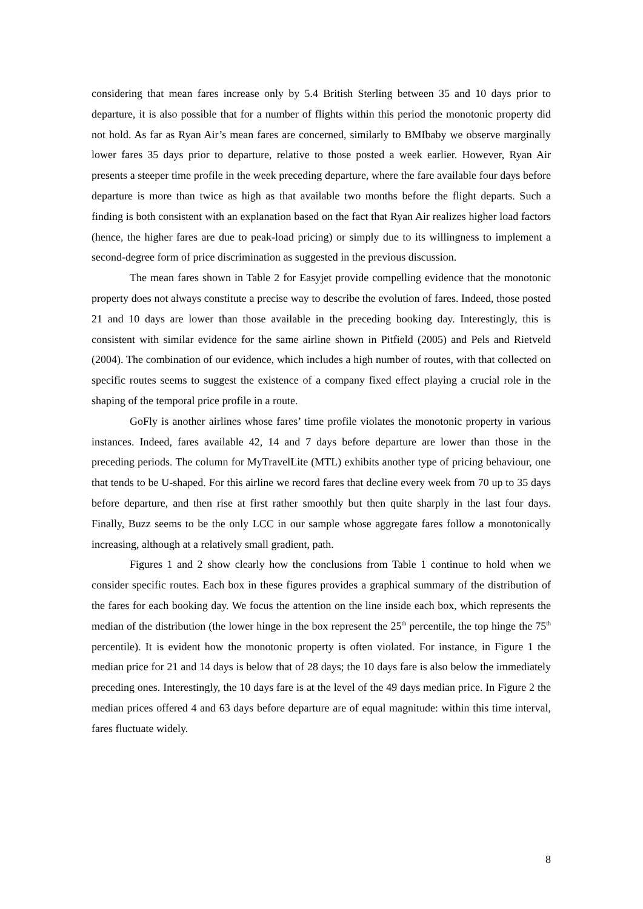considering that mean fares increase only by 5.4 British Sterling between 35 and 10 days prior to departure, it is also possible that for a number of flights within this period the monotonic property did not hold. As far as Ryan Air’s mean fares are concerned, similarly to BMIbaby we observe marginally lower fares 35 days prior to departure, relative to those posted a week earlier. However, Ryan Air presents a steeper time profile in the week preceding departure, where the fare available four days before departure is more than twice as high as that available two months before the flight departs. Such a finding is both consistent with an explanation based on the fact that Ryan Air realizes higher load factors (hence, the higher fares are due to peak-load pricing) or simply due to its willingness to implement a second-degree form of price discrimination as suggested in the previous discussion.
The mean fares shown in Table 2 for Easyjet provide compelling evidence that the monotonic property does not always constitute a precise way to describe the evolution of fares. Indeed, those posted 21 and 10 days are lower than those available in the preceding booking day. Interestingly, this is consistent with similar evidence for the same airline shown in Pitfield (2005) and Pels and Rietveld (2004). The combination of our evidence, which includes a high number of routes, with that collected on specific routes seems to suggest the existence of a company fixed effect playing a crucial role in the shaping of the temporal price profile in a route.
GoFly is another airlines whose fares’ time profile violates the monotonic property in various instances. Indeed, fares available 42, 14 and 7 days before departure are lower than those in the preceding periods. The column for MyTravelLite (MTL) exhibits another type of pricing behaviour, one that tends to be U-shaped. For this airline we record fares that decline every week from 70 up to 35 days before departure, and then rise at first rather smoothly but then quite sharply in the last four days. Finally, Buzz seems to be the only LCC in our sample whose aggregate fares follow a monotonically increasing, although at a relatively small gradient, path.
Figures 1 and 2 show clearly how the conclusions from Table 1 continue to hold when we consider specific routes. Each box in these figures provides a graphical summary of the distribution of the fares for each booking day. We focus the attention on the line inside each box, which represents the median of the distribution (the lower hinge in the box represent the 25<sup>th</sup> percentile, the top hinge the 75<sup>th</sup> percentile). It is evident how the monotonic property is often violated. For instance, in Figure 1 the median price for 21 and 14 days is below that of 28 days; the 10 days fare is also below the immediately preceding ones. Interestingly, the 10 days fare is at the level of the 49 days median price. In Figure 2 the median prices offered 4 and 63 days before departure are of equal magnitude: within this time interval, fares fluctuate widely.
8